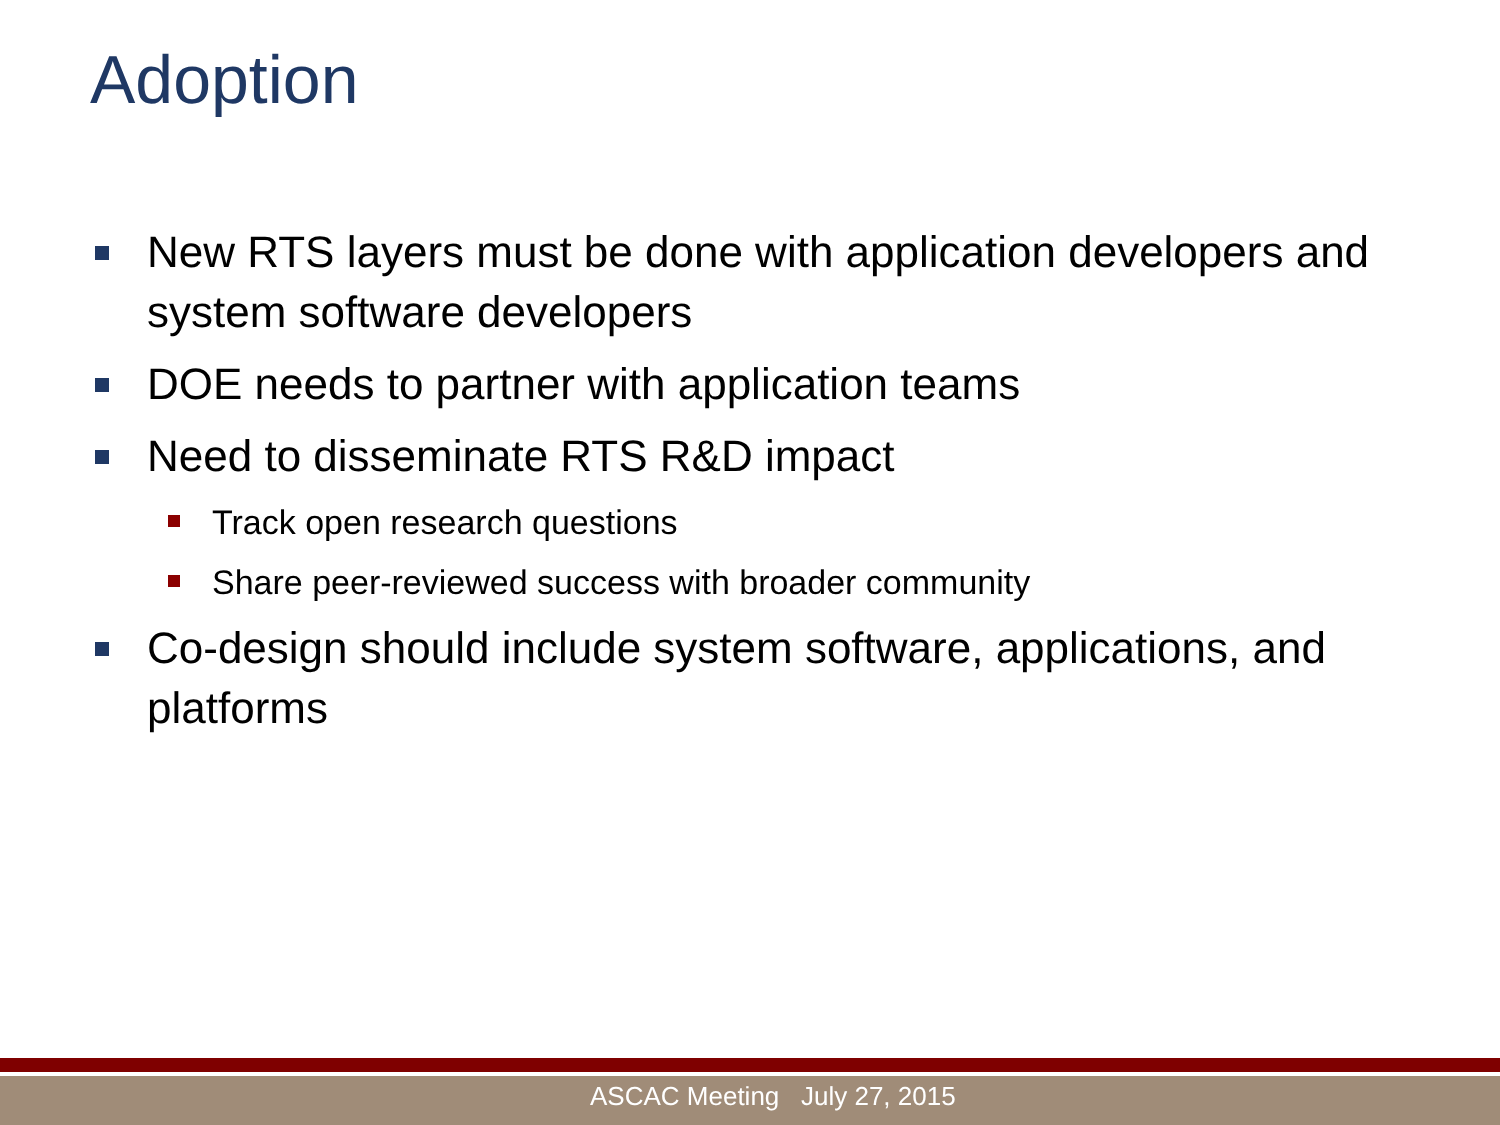Adoption
New RTS layers must be done with application developers and system software developers
DOE needs to partner with application teams
Need to disseminate RTS R&D impact
Track open research questions
Share peer-reviewed success with broader community
Co-design should include system software, applications, and platforms
ASCAC Meeting July 27, 2015